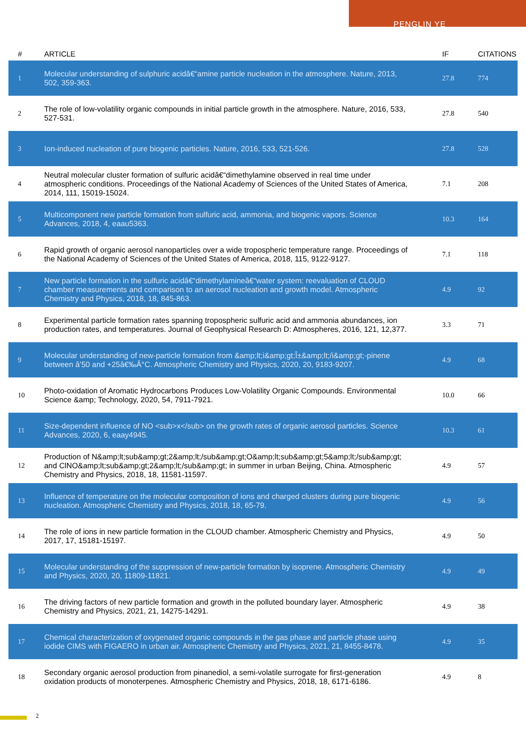PENGLIN YE
| # | ARTICLE | IF | CITATIONS |
| --- | --- | --- | --- |
| 1 | Molecular understanding of sulphuric acidâ€“amine particle nucleation in the atmosphere. Nature, 2013, 502, 359-363. | 27.8 | 774 |
| 2 | The role of low-volatility organic compounds in initial particle growth in the atmosphere. Nature, 2016, 533, 527-531. | 27.8 | 540 |
| 3 | Ion-induced nucleation of pure biogenic particles. Nature, 2016, 533, 521-526. | 27.8 | 528 |
| 4 | Neutral molecular cluster formation of sulfuric acidâ€“dimethylamine observed in real time under atmospheric conditions. Proceedings of the National Academy of Sciences of the United States of America, 2014, 111, 15019-15024. | 7.1 | 208 |
| 5 | Multicomponent new particle formation from sulfuric acid, ammonia, and biogenic vapors. Science Advances, 2018, 4, eaau5363. | 10.3 | 164 |
| 6 | Rapid growth of organic aerosol nanoparticles over a wide tropospheric temperature range. Proceedings of the National Academy of Sciences of the United States of America, 2018, 115, 9122-9127. | 7.1 | 118 |
| 7 | New particle formation in the sulfuric acidâ€“dimethylamineâ€“water system: reevaluation of CLOUD chamber measurements and comparison to an aerosol nucleation and growth model. Atmospheric Chemistry and Physics, 2018, 18, 845-863. | 4.9 | 92 |
| 8 | Experimental particle formation rates spanning tropospheric sulfuric acid and ammonia abundances, ion production rates, and temperatures. Journal of Geophysical Research D: Atmospheres, 2016, 121, 12,377. | 3.3 | 71 |
| 9 | Molecular understanding of new-particle formation from &amp;lt;i&amp;gt;Î±&amp;lt;/i&amp;gt;-pinene between â’50 and +25â€‰Â°C. Atmospheric Chemistry and Physics, 2020, 20, 9183-9207. | 4.9 | 68 |
| 10 | Photo-oxidation of Aromatic Hydrocarbons Produces Low-Volatility Organic Compounds. Environmental Science &amp; Technology, 2020, 54, 7911-7921. | 10.0 | 66 |
| 11 | Size-dependent influence of NO <sub>x</sub> on the growth rates of organic aerosol particles. Science Advances, 2020, 6, eaay4945. | 10.3 | 61 |
| 12 | Production of N&amp;lt;sub&amp;gt;2&amp;lt;/sub&amp;gt;O&amp;lt;sub&amp;gt;5&amp;lt;/sub&amp;gt; and ClNO&amp;lt;sub&amp;gt;2&amp;lt;/sub&amp;gt; in summer in urban Beijing, China. Atmospheric Chemistry and Physics, 2018, 18, 11581-11597. | 4.9 | 57 |
| 13 | Influence of temperature on the molecular composition of ions and charged clusters during pure biogenic nucleation. Atmospheric Chemistry and Physics, 2018, 18, 65-79. | 4.9 | 56 |
| 14 | The role of ions in new particle formation in the CLOUD chamber. Atmospheric Chemistry and Physics, 2017, 17, 15181-15197. | 4.9 | 50 |
| 15 | Molecular understanding of the suppression of new-particle formation by isoprene. Atmospheric Chemistry and Physics, 2020, 20, 11809-11821. | 4.9 | 49 |
| 16 | The driving factors of new particle formation and growth in the polluted boundary layer. Atmospheric Chemistry and Physics, 2021, 21, 14275-14291. | 4.9 | 38 |
| 17 | Chemical characterization of oxygenated organic compounds in the gas phase and particle phase using iodide CIMS with FIGAERO in urban air. Atmospheric Chemistry and Physics, 2021, 21, 8455-8478. | 4.9 | 35 |
| 18 | Secondary organic aerosol production from pinanediol, a semi-volatile surrogate for first-generation oxidation products of monoterpenes. Atmospheric Chemistry and Physics, 2018, 18, 6171-6186. | 4.9 | 8 |
2